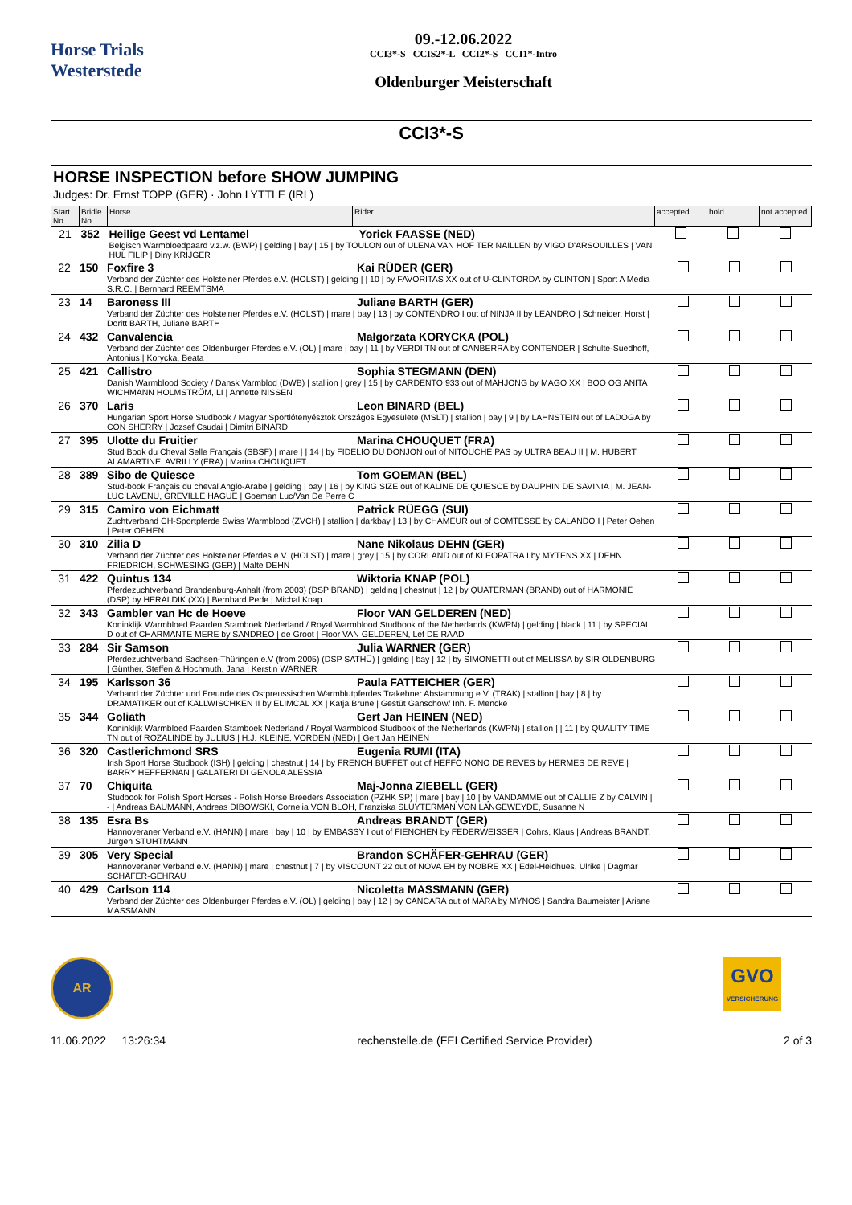Horse Trials
Westerstede
09.-12.06.2022
CCI3*-S CCIS2*-L CCI2*-S CCI1*-Intro
Oldenburger Meisterschaft
CCI3*-S
HORSE INSPECTION before SHOW JUMPING
Judges: Dr. Ernst TOPP (GER) · John LYTTLE (IRL)
| Start No. | Bridle No. | Horse | Rider | accepted | hold | not accepted |
| --- | --- | --- | --- | --- | --- | --- |
| 21 | 352 | Heilige Geest vd Lentamel Yorick FAASSE (NED) Belgisch Warmbloedpaard v.z.w. (BWP) / gelding / bay / 15 / by TOULON out of ULENA VAN HOF TER NAILLEN by VIGO D'ARSOUILLES / VAN HUL FILIP / Diny KRIJGER | | | | |
| 22 | 150 | Foxfire 3 Kai RÜDER (GER) Verband der Züchter des Holsteiner Pferdes e.V. (HOLST) / gelding / / 10 / by FAVORITAS XX out of U-CLINTORDA by CLINTON / Sport A Media S.R.O. / Bernhard REEMTSMA | | | |
| 23 | 14 | Baroness III Juliane BARTH (GER) Verband der Züchter des Holsteiner Pferdes e.V. (HOLST) / mare / bay / 13 / by CONTENDRO I out of NINJA II by LEANDRO / Schneider, Horst / Doritt BARTH, Juliane BARTH | | | |
| 24 | 432 | Canvalencia Małgorzata KORYCKA (POL) Verband der Züchter des Oldenburger Pferdes e.V. (OL) / mare / bay / 11 / by VERDI TN out of CANBERRA by CONTENDER / Schulte-Suedhoff, Antonius / Korycka, Beata | | | |
| 25 | 421 | Callistro Sophia STEGMANN (DEN) Danish Warmblood Society / Dansk Varmblod (DWB) / stallion / grey / 15 / by CARDENTO 933 out of MAHJONG by MAGO XX / BOO OG ANITA WICHMANN HOLMSTRÖM, LI / Annette NISSEN | | | |
| 26 | 370 | Laris Leon BINARD (BEL) Hungarian Sport Horse Studbook / Magyar Sportlótenyésztok Országos Egyesülete (MSLT) / stallion / bay / 9 / by LAHNSTEIN out of LADOGA by CON SHERRY / Jozsef Csudai / Dimitri BINARD | | | |
| 27 | 395 | Ulotte du Fruitier Marina CHOUQUET (FRA) Stud Book du Cheval Selle Français (SBSF) / mare / / 14 / by FIDELIO DU DONJON out of NITOUCHE PAS by ULTRA BEAU II / M. HUBERT ALAMARTINE, AVRILLY (FRA) / Marina CHOUQUET | | | |
| 28 | 389 | Sibo de Quiesce Tom GOEMAN (BEL) Stud-book Français du cheval Anglo-Arabe / gelding / bay / 16 / by KING SIZE out of KALINE DE QUIESCE by DAUPHIN DE SAVINIA / M. JEAN-LUC LAVENU, GREVILLE HAGUE / Goeman Luc/Van De Perre C | | | |
| 29 | 315 | Camiro von Eichmatt Patrick RÜEGG (SUI) Zuchtverband CH-Sportpferde Swiss Warmblood (ZVCH) / stallion / darkbay / 13 / by CHAMEUR out of COMTESSE by CALANDO I / Peter Oehen / Peter OEHEN | | | |
| 30 | 310 | Zilia D Nane Nikolaus DEHN (GER) Verband der Züchter des Holsteiner Pferdes e.V. (HOLST) / mare / grey / 15 / by CORLAND out of KLEOPATRA I by MYTENS XX / DEHN FRIEDRICH, SCHWESING (GER) / Malte DEHN | | | |
| 31 | 422 | Quintus 134 Wiktoria KNAP (POL) Pferdezuchtverband Brandenburg-Anhalt (from 2003) (DSP BRAND) / gelding / chestnut / 12 / by QUATERMAN (BRAND) out of HARMONIE (DSP) by HERALDIK (XX) / Bernhard Pede / Michal Knap | | | |
| 32 | 343 | Gambler van Hc de Hoeve Floor VAN GELDEREN (NED) Koninklijk Warmbloed Paarden Stamboek Nederland / Royal Warmblood Studbook of the Netherlands (KWPN) / gelding / black / 11 / by SPECIAL D out of CHARMANTE MERE by SANDREO / de Groot / Floor VAN GELDEREN, Lef DE RAAD | | | |
| 33 | 284 | Sir Samson Julia WARNER (GER) Pferdezuchtverband Sachsen-Thüringen e.V (from 2005) (DSP SATHÜ) / gelding / bay / 12 / by SIMONETTI out of MELISSA by SIR OLDENBURG / Günther, Steffen & Hochmuth, Jana / Kerstin WARNER | | | |
| 34 | 195 | Karlsson 36 Paula FATTEICHER (GER) Verband der Züchter und Freunde des Ostpreussischen Warmblutpferdes Trakehner Abstammung e.V. (TRAK) / stallion / bay / 8 / by DRAMATIKER out of KALLWISCHKEN II by ELIMCAL XX / Katja Brune / Gestüt Ganschow/ Inh. F. Mencke | | | |
| 35 | 344 | Goliath Gert Jan HEINEN (NED) Koninklijk Warmbloed Paarden Stamboek Nederland / Royal Warmblood Studbook of the Netherlands (KWPN) / stallion / / 11 / by QUALITY TIME TN out of ROZALINDE by JULIUS / H.J. KLEINE, VORDEN (NED) / Gert Jan HEINEN | | | |
| 36 | 320 | Castlerichmond SRS Eugenia RUMI (ITA) Irish Sport Horse Studbook (ISH) / gelding / chestnut / 14 / by FRENCH BUFFET out of HEFFO NONO DE REVES by HERMES DE REVE / BARRY HEFFERNAN / GALATERI DI GENOLA ALESSIA | | | |
| 37 | 70 | Chiquita Maj-Jonna ZIEBELL (GER) Studbook for Polish Sport Horses - Polish Horse Breeders Association (PZHK SP) / mare / bay / 10 / by VANDAMME out of CALLIE Z by CALVIN / - / Andreas BAUMANN, Andreas DIBOWSKI, Cornelia VON BLOH, Franziska SLUYTERMAN VON LANGEWEYDE, Susanne N | | | |
| 38 | 135 | Esra Bs Andreas BRANDT (GER) Hannoveraner Verband e.V. (HANN) / mare / bay / 10 / by EMBASSY I out of FIENCHEN by FEDERWEISSER / Cohrs, Klaus / Andreas BRANDT, Jürgen STUHTMANN | | | |
| 39 | 305 | Very Special Brandon SCHÄFER-GEHRAU (GER) Hannoveraner Verband e.V. (HANN) / mare / chestnut / 7 / by VISCOUNT 22 out of NOVA EH by NOBRE XX / Edel-Heidhues, Ulrike / Dagmar SCHÄFER-GEHRAU | | | |
| 40 | 429 | Carlson 114 Nicoletta MASSMANN (GER) Verband der Züchter des Oldenburger Pferdes e.V. (OL) / gelding / bay / 12 / by CANCARA out of MARA by MYNOS / Sandra Baumeister / Ariane MASSMANN | | | |
AR
GVO
VERSICHERUNG
11.06.2022 13:26:34 rechenstelle.de (FEI Certified Service Provider) 2 of 3